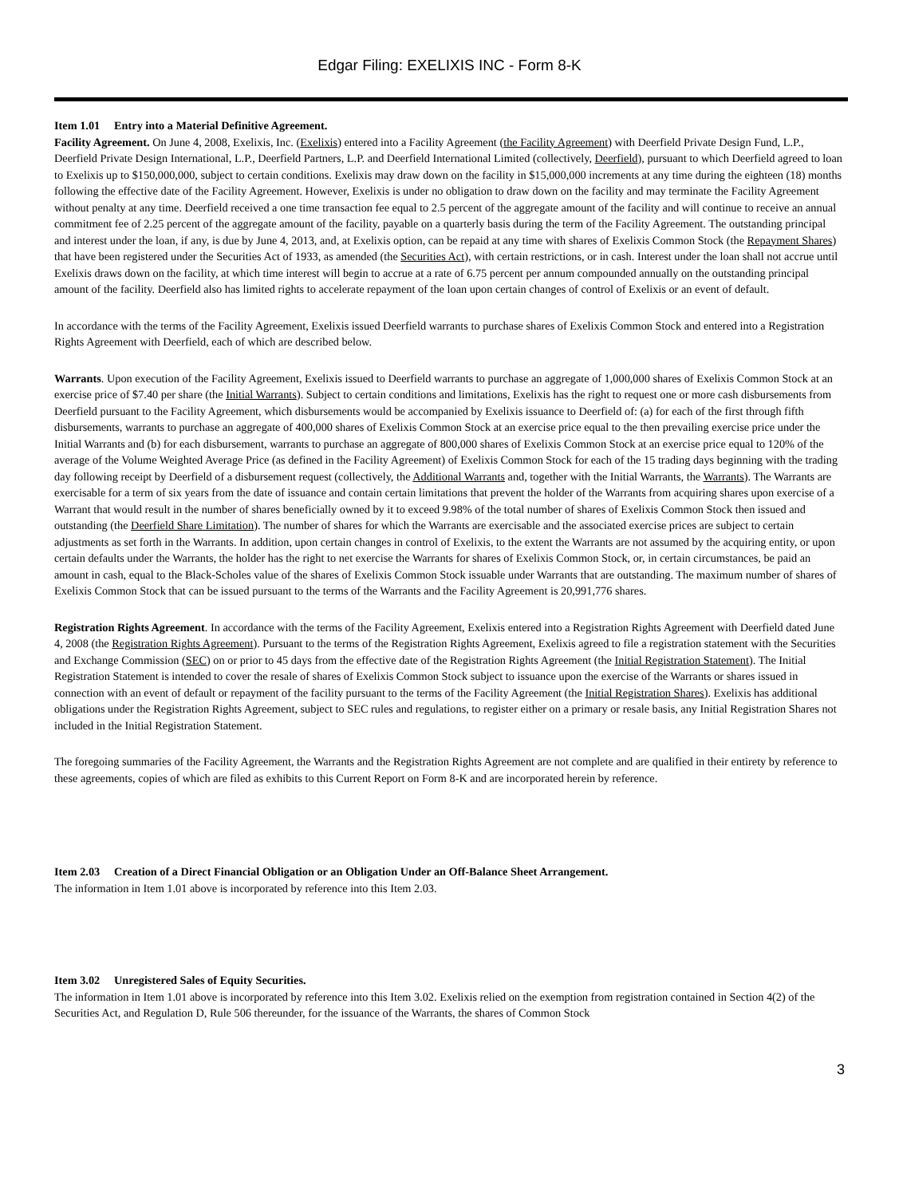Edgar Filing: EXELIXIS INC - Form 8-K
Item 1.01 Entry into a Material Definitive Agreement.
Facility Agreement. On June 4, 2008, Exelixis, Inc. (Exelixis) entered into a Facility Agreement (the Facility Agreement) with Deerfield Private Design Fund, L.P., Deerfield Private Design International, L.P., Deerfield Partners, L.P. and Deerfield International Limited (collectively, Deerfield), pursuant to which Deerfield agreed to loan to Exelixis up to $150,000,000, subject to certain conditions. Exelixis may draw down on the facility in $15,000,000 increments at any time during the eighteen (18) months following the effective date of the Facility Agreement. However, Exelixis is under no obligation to draw down on the facility and may terminate the Facility Agreement without penalty at any time. Deerfield received a one time transaction fee equal to 2.5 percent of the aggregate amount of the facility and will continue to receive an annual commitment fee of 2.25 percent of the aggregate amount of the facility, payable on a quarterly basis during the term of the Facility Agreement. The outstanding principal and interest under the loan, if any, is due by June 4, 2013, and, at Exelixis option, can be repaid at any time with shares of Exelixis Common Stock (the Repayment Shares) that have been registered under the Securities Act of 1933, as amended (the Securities Act), with certain restrictions, or in cash. Interest under the loan shall not accrue until Exelixis draws down on the facility, at which time interest will begin to accrue at a rate of 6.75 percent per annum compounded annually on the outstanding principal amount of the facility. Deerfield also has limited rights to accelerate repayment of the loan upon certain changes of control of Exelixis or an event of default.
In accordance with the terms of the Facility Agreement, Exelixis issued Deerfield warrants to purchase shares of Exelixis Common Stock and entered into a Registration Rights Agreement with Deerfield, each of which are described below.
Warrants. Upon execution of the Facility Agreement, Exelixis issued to Deerfield warrants to purchase an aggregate of 1,000,000 shares of Exelixis Common Stock at an exercise price of $7.40 per share (the Initial Warrants). Subject to certain conditions and limitations, Exelixis has the right to request one or more cash disbursements from Deerfield pursuant to the Facility Agreement, which disbursements would be accompanied by Exelixis issuance to Deerfield of: (a) for each of the first through fifth disbursements, warrants to purchase an aggregate of 400,000 shares of Exelixis Common Stock at an exercise price equal to the then prevailing exercise price under the Initial Warrants and (b) for each disbursement, warrants to purchase an aggregate of 800,000 shares of Exelixis Common Stock at an exercise price equal to 120% of the average of the Volume Weighted Average Price (as defined in the Facility Agreement) of Exelixis Common Stock for each of the 15 trading days beginning with the trading day following receipt by Deerfield of a disbursement request (collectively, the Additional Warrants and, together with the Initial Warrants, the Warrants). The Warrants are exercisable for a term of six years from the date of issuance and contain certain limitations that prevent the holder of the Warrants from acquiring shares upon exercise of a Warrant that would result in the number of shares beneficially owned by it to exceed 9.98% of the total number of shares of Exelixis Common Stock then issued and outstanding (the Deerfield Share Limitation). The number of shares for which the Warrants are exercisable and the associated exercise prices are subject to certain adjustments as set forth in the Warrants. In addition, upon certain changes in control of Exelixis, to the extent the Warrants are not assumed by the acquiring entity, or upon certain defaults under the Warrants, the holder has the right to net exercise the Warrants for shares of Exelixis Common Stock, or, in certain circumstances, be paid an amount in cash, equal to the Black-Scholes value of the shares of Exelixis Common Stock issuable under Warrants that are outstanding. The maximum number of shares of Exelixis Common Stock that can be issued pursuant to the terms of the Warrants and the Facility Agreement is 20,991,776 shares.
Registration Rights Agreement. In accordance with the terms of the Facility Agreement, Exelixis entered into a Registration Rights Agreement with Deerfield dated June 4, 2008 (the Registration Rights Agreement). Pursuant to the terms of the Registration Rights Agreement, Exelixis agreed to file a registration statement with the Securities and Exchange Commission (SEC) on or prior to 45 days from the effective date of the Registration Rights Agreement (the Initial Registration Statement). The Initial Registration Statement is intended to cover the resale of shares of Exelixis Common Stock subject to issuance upon the exercise of the Warrants or shares issued in connection with an event of default or repayment of the facility pursuant to the terms of the Facility Agreement (the Initial Registration Shares). Exelixis has additional obligations under the Registration Rights Agreement, subject to SEC rules and regulations, to register either on a primary or resale basis, any Initial Registration Shares not included in the Initial Registration Statement.
The foregoing summaries of the Facility Agreement, the Warrants and the Registration Rights Agreement are not complete and are qualified in their entirety by reference to these agreements, copies of which are filed as exhibits to this Current Report on Form 8-K and are incorporated herein by reference.
Item 2.03 Creation of a Direct Financial Obligation or an Obligation Under an Off-Balance Sheet Arrangement.
The information in Item 1.01 above is incorporated by reference into this Item 2.03.
Item 3.02 Unregistered Sales of Equity Securities.
The information in Item 1.01 above is incorporated by reference into this Item 3.02. Exelixis relied on the exemption from registration contained in Section 4(2) of the Securities Act, and Regulation D, Rule 506 thereunder, for the issuance of the Warrants, the shares of Common Stock
3